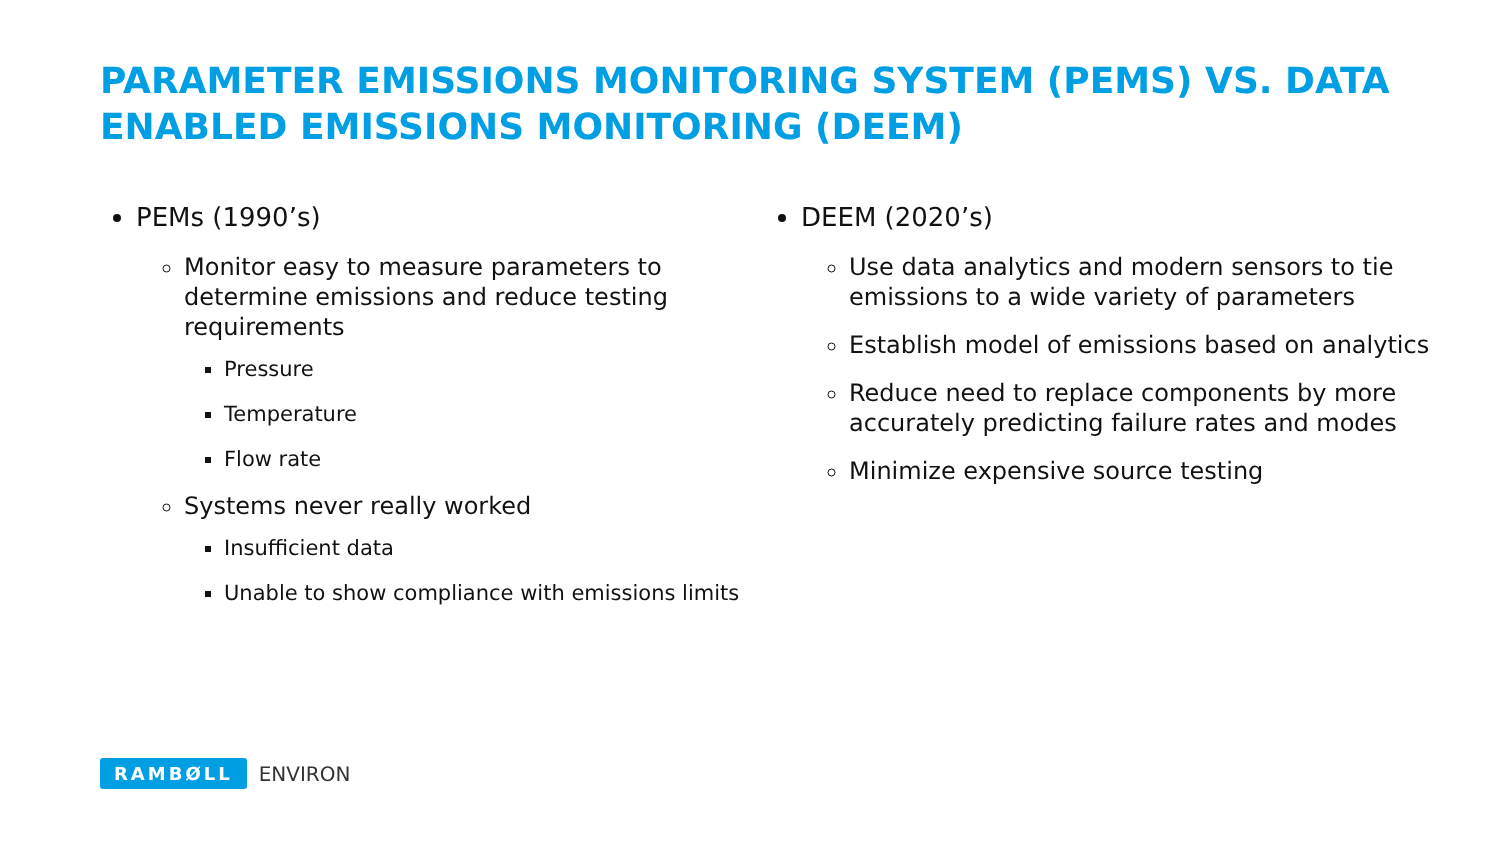PARAMETER EMISSIONS MONITORING SYSTEM (PEMS) VS. DATA ENABLED EMISSIONS MONITORING (DEEM)
PEMs (1990’s)
Monitor easy to measure parameters to determine emissions and reduce testing requirements
Pressure
Temperature
Flow rate
Systems never really worked
Insufficient data
Unable to show compliance with emissions limits
DEEM (2020’s)
Use data analytics and modern sensors to tie emissions to a wide variety of parameters
Establish model of emissions based on analytics
Reduce need to replace components by more accurately predicting failure rates and modes
Minimize expensive source testing
RAMBØLL ENVIRON